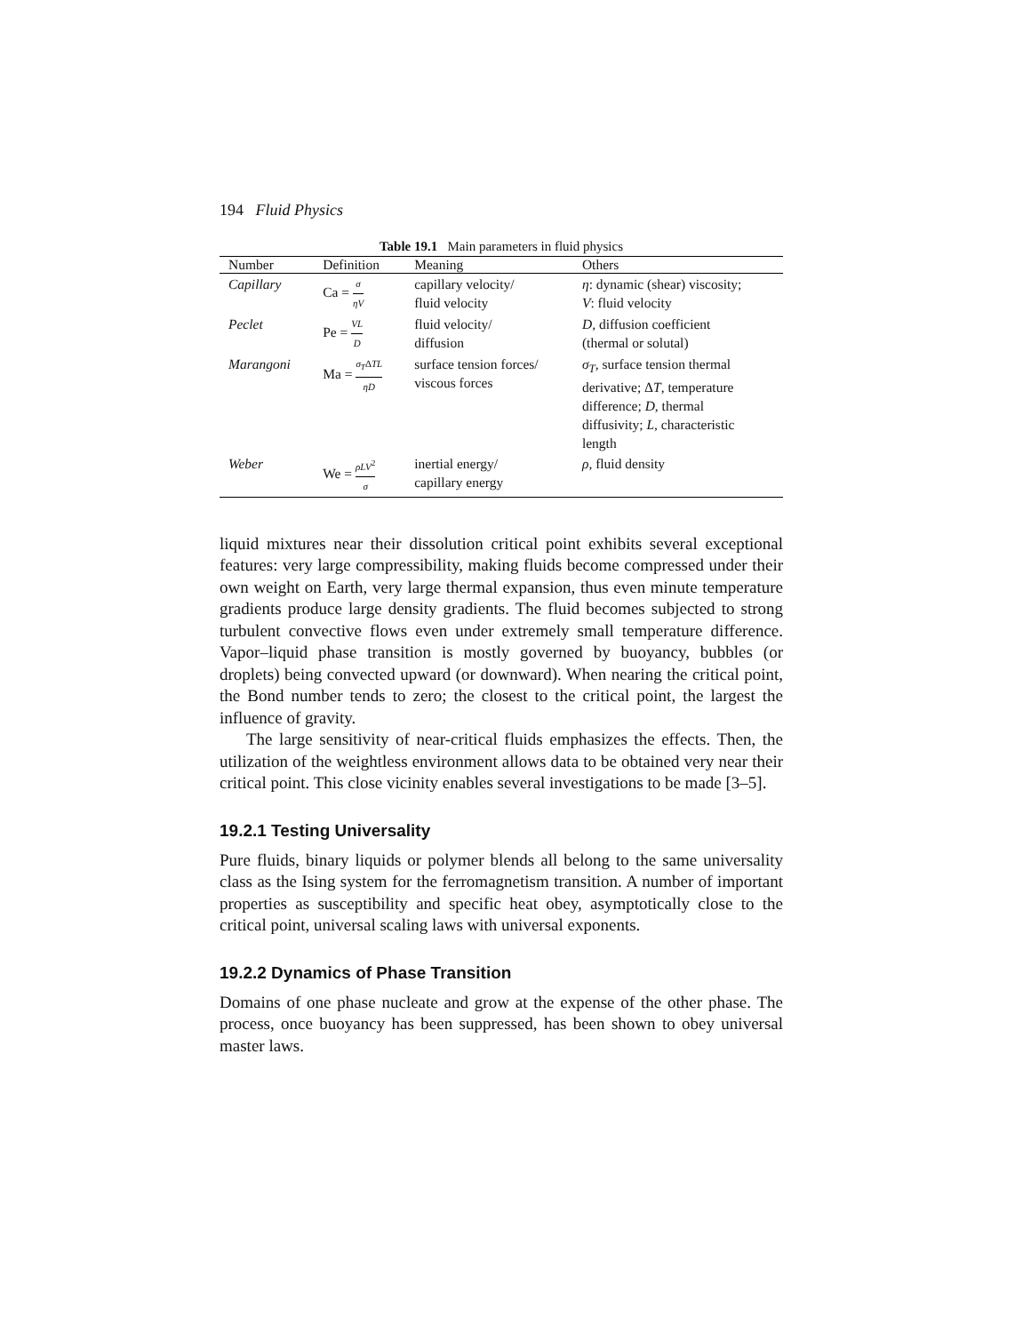194 Fluid Physics
Table 19.1 Main parameters in fluid physics
| Number | Definition | Meaning | Others |
| --- | --- | --- | --- |
| Capillary | Ca = σ ηV | capillary velocity/ fluid velocity | η : dynamic (shear) viscosity; V : fluid velocity |
| Peclet | Pe = VL D | fluid velocity/ diffusion | D , diffusion coefficient (thermal or solutal) |
| Marangoni | Ma = σ<sub>T</sub> Δ TL ηD | surface tension forces/ viscous forces | σ<sub>T</sub> , surface tension thermal derivative; Δ T , temperature difference; D , thermal diffusivity; L , characteristic length |
| Weber | We = ρLV<sup>2</sup> σ | inertial energy/ capillary energy | ρ , fluid density |
liquid mixtures near their dissolution critical point exhibits several exceptional features: very large compressibility, making fluids become compressed under their own weight on Earth, very large thermal expansion, thus even minute temperature gradients produce large density gradients. The fluid becomes subjected to strong turbulent convective flows even under extremely small temperature difference. Vapor–liquid phase transition is mostly governed by buoyancy, bubbles (or droplets) being convected upward (or downward). When nearing the critical point, the Bond number tends to zero; the closest to the critical point, the largest the influence of gravity.
The large sensitivity of near-critical fluids emphasizes the effects. Then, the utilization of the weightless environment allows data to be obtained very near their critical point. This close vicinity enables several investigations to be made [3–5].
19.2.1 Testing Universality
Pure fluids, binary liquids or polymer blends all belong to the same universality class as the Ising system for the ferromagnetism transition. A number of important properties as susceptibility and specific heat obey, asymptotically close to the critical point, universal scaling laws with universal exponents.
19.2.2 Dynamics of Phase Transition
Domains of one phase nucleate and grow at the expense of the other phase. The process, once buoyancy has been suppressed, has been shown to obey universal master laws.